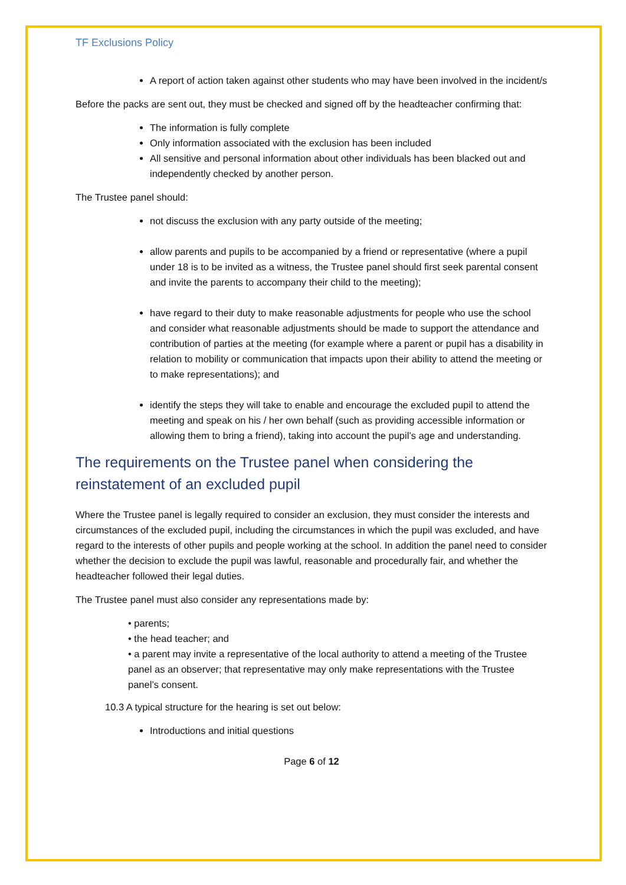TF Exclusions Policy
A report of action taken against other students who may have been involved in the incident/s
Before the packs are sent out, they must be checked and signed off by the headteacher confirming that:
The information is fully complete
Only information associated with the exclusion has been included
All sensitive and personal information about other individuals has been blacked out and independently checked by another person.
The Trustee panel should:
not discuss the exclusion with any party outside of the meeting;
allow parents and pupils to be accompanied by a friend or representative (where a pupil under 18 is to be invited as a witness, the Trustee panel should first seek parental consent and invite the parents to accompany their child to the meeting);
have regard to their duty to make reasonable adjustments for people who use the school and consider what reasonable adjustments should be made to support the attendance and contribution of parties at the meeting (for example where a parent or pupil has a disability in relation to mobility or communication that impacts upon their ability to attend the meeting or to make representations); and
identify the steps they will take to enable and encourage the excluded pupil to attend the meeting and speak on his / her own behalf (such as providing accessible information or allowing them to bring a friend), taking into account the pupil’s age and understanding.
The requirements on the Trustee panel when considering the reinstatement of an excluded pupil
Where the Trustee panel is legally required to consider an exclusion, they must consider the interests and circumstances of the excluded pupil, including the circumstances in which the pupil was excluded, and have regard to the interests of other pupils and people working at the school. In addition the panel need to consider whether the decision to exclude the pupil was lawful, reasonable and procedurally fair, and whether the headteacher followed their legal duties.
The Trustee panel must also consider any representations made by:
• parents;
• the head teacher; and
• a parent may invite a representative of the local authority to attend a meeting of the Trustee panel as an observer; that representative may only make representations with the Trustee panel’s consent.
10.3 A typical structure for the hearing is set out below:
Introductions and initial questions
Page 6 of 12